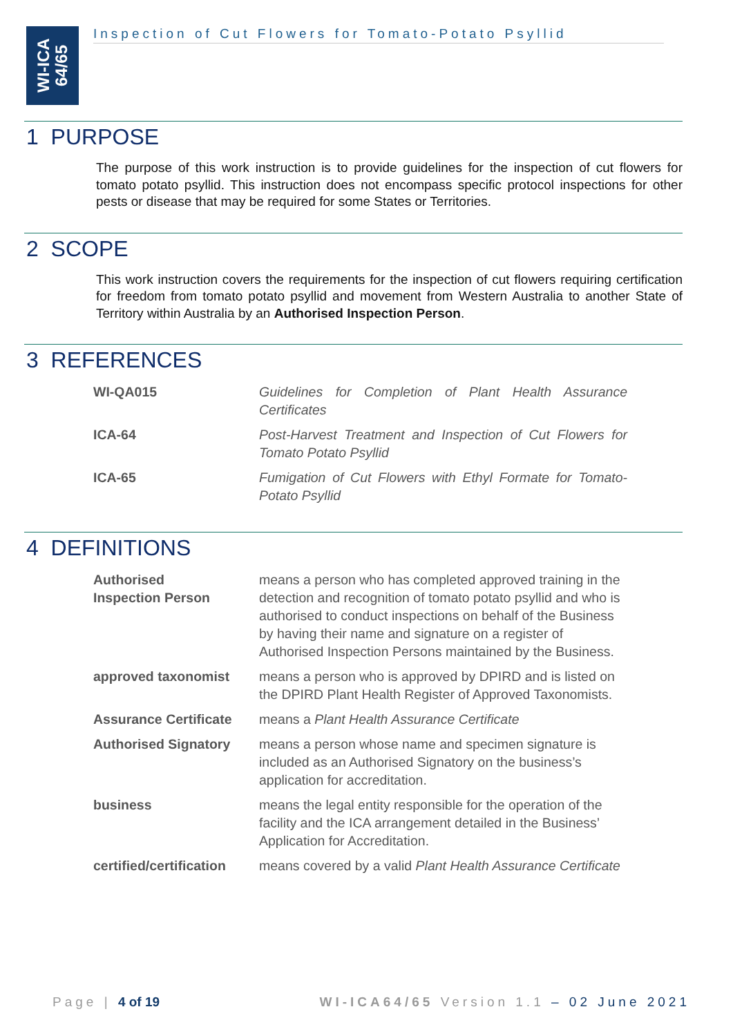WI-ICA
64/65
Inspection of Cut Flowers for Tomato-Potato Psyllid
1 PURPOSE
The purpose of this work instruction is to provide guidelines for the inspection of cut flowers for tomato potato psyllid. This instruction does not encompass specific protocol inspections for other pests or disease that may be required for some States or Territories.
2 SCOPE
This work instruction covers the requirements for the inspection of cut flowers requiring certification for freedom from tomato potato psyllid and movement from Western Australia to another State of Territory within Australia by an Authorised Inspection Person.
3 REFERENCES
| WI-QA015 | Guidelines for Completion of Plant Health Assurance Certificates |
| ICA-64 | Post-Harvest Treatment and Inspection of Cut Flowers for Tomato Potato Psyllid |
| ICA-65 | Fumigation of Cut Flowers with Ethyl Formate for Tomato-Potato Psyllid |
4 DEFINITIONS
| Authorised Inspection Person | means a person who has completed approved training in the detection and recognition of tomato potato psyllid and who is authorised to conduct inspections on behalf of the Business by having their name and signature on a register of Authorised Inspection Persons maintained by the Business. |
| approved taxonomist | means a person who is approved by DPIRD and is listed on the DPIRD Plant Health Register of Approved Taxonomists. |
| Assurance Certificate | means a Plant Health Assurance Certificate |
| Authorised Signatory | means a person whose name and specimen signature is included as an Authorised Signatory on the business’s application for accreditation. |
| business | means the legal entity responsible for the operation of the facility and the ICA arrangement detailed in the Business’ Application for Accreditation. |
| certified/certification | means covered by a valid Plant Health Assurance Certificate |
Page | 4 of 19 WI-ICA64/65 Version 1.1 – 02 June 2021